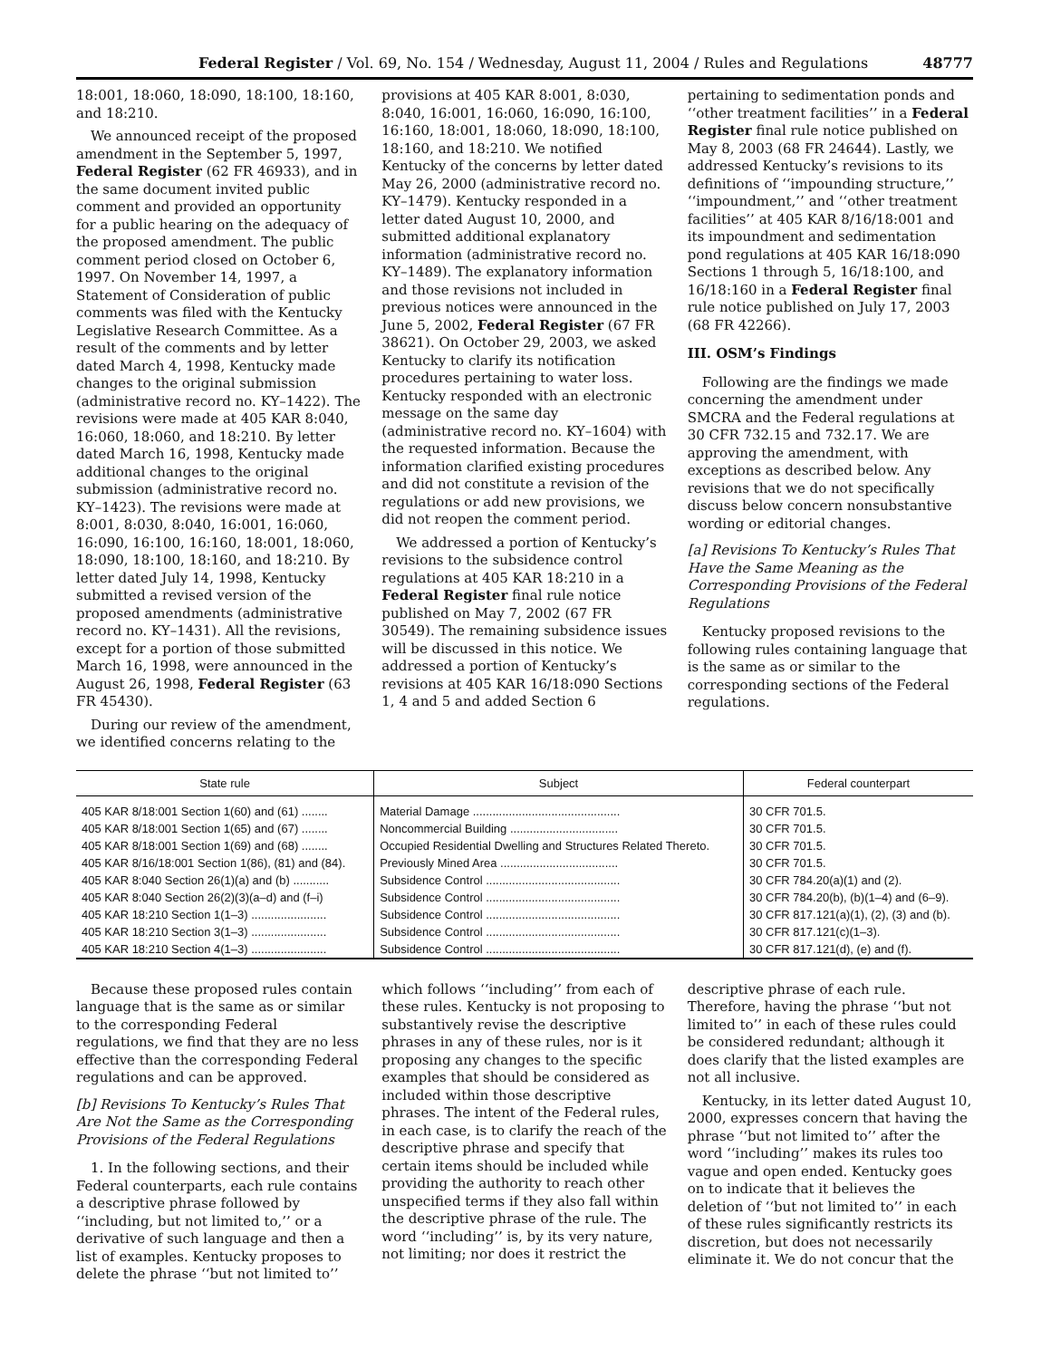Federal Register / Vol. 69, No. 154 / Wednesday, August 11, 2004 / Rules and Regulations 48777
18:001, 18:060, 18:090, 18:100, 18:160, and 18:210.
We announced receipt of the proposed amendment in the September 5, 1997, Federal Register (62 FR 46933), and in the same document invited public comment and provided an opportunity for a public hearing on the adequacy of the proposed amendment. The public comment period closed on October 6, 1997. On November 14, 1997, a Statement of Consideration of public comments was filed with the Kentucky Legislative Research Committee. As a result of the comments and by letter dated March 4, 1998, Kentucky made changes to the original submission (administrative record no. KY–1422). The revisions were made at 405 KAR 8:040, 16:060, 18:060, and 18:210. By letter dated March 16, 1998, Kentucky made additional changes to the original submission (administrative record no. KY–1423). The revisions were made at 8:001, 8:030, 8:040, 16:001, 16:060, 16:090, 16:100, 16:160, 18:001, 18:060, 18:090, 18:100, 18:160, and 18:210. By letter dated July 14, 1998, Kentucky submitted a revised version of the proposed amendments (administrative record no. KY–1431). All the revisions, except for a portion of those submitted March 16, 1998, were announced in the August 26, 1998, Federal Register (63 FR 45430).
During our review of the amendment, we identified concerns relating to the
provisions at 405 KAR 8:001, 8:030, 8:040, 16:001, 16:060, 16:090, 16:100, 16:160, 18:001, 18:060, 18:090, 18:100, 18:160, and 18:210. We notified Kentucky of the concerns by letter dated May 26, 2000 (administrative record no. KY–1479). Kentucky responded in a letter dated August 10, 2000, and submitted additional explanatory information (administrative record no. KY–1489). The explanatory information and those revisions not included in previous notices were announced in the June 5, 2002, Federal Register (67 FR 38621). On October 29, 2003, we asked Kentucky to clarify its notification procedures pertaining to water loss. Kentucky responded with an electronic message on the same day (administrative record no. KY–1604) with the requested information. Because the information clarified existing procedures and did not constitute a revision of the regulations or add new provisions, we did not reopen the comment period.
We addressed a portion of Kentucky’s revisions to the subsidence control regulations at 405 KAR 18:210 in a Federal Register final rule notice published on May 7, 2002 (67 FR 30549). The remaining subsidence issues will be discussed in this notice. We addressed a portion of Kentucky’s revisions at 405 KAR 16/18:090 Sections 1, 4 and 5 and added Section 6
pertaining to sedimentation ponds and ‘‘other treatment facilities’’ in a Federal Register final rule notice published on May 8, 2003 (68 FR 24644). Lastly, we addressed Kentucky’s revisions to its definitions of ‘‘impounding structure,’’ ‘‘impoundment,’’ and ‘‘other treatment facilities’’ at 405 KAR 8/16/18:001 and its impoundment and sedimentation pond regulations at 405 KAR 16/18:090 Sections 1 through 5, 16/18:100, and 16/18:160 in a Federal Register final rule notice published on July 17, 2003 (68 FR 42266).
III. OSM’s Findings
Following are the findings we made concerning the amendment under SMCRA and the Federal regulations at 30 CFR 732.15 and 732.17. We are approving the amendment, with exceptions as described below. Any revisions that we do not specifically discuss below concern nonsubstantive wording or editorial changes.
[a] Revisions To Kentucky’s Rules That Have the Same Meaning as the Corresponding Provisions of the Federal Regulations
Kentucky proposed revisions to the following rules containing language that is the same as or similar to the corresponding sections of the Federal regulations.
| State rule | Subject | Federal counterpart |
| --- | --- | --- |
| 405 KAR 8/18:001 Section 1(60) and (61) ........ | Material Damage ............................................. | 30 CFR 701.5. |
| 405 KAR 8/18:001 Section 1(65) and (67) ........ | Noncommercial Building ................................. | 30 CFR 701.5. |
| 405 KAR 8/18:001 Section 1(69) and (68) ........ | Occupied Residential Dwelling and Structures Related Thereto. | 30 CFR 701.5. |
| 405 KAR 8/16/18:001 Section 1(86), (81) and (84). | Previously Mined Area .................................... | 30 CFR 701.5. |
| 405 KAR 8:040 Section 26(1)(a) and (b) ........... | Subsidence Control ......................................... | 30 CFR 784.20(a)(1) and (2). |
| 405 KAR 8:040 Section 26(2)(3)(a–d) and (f–i) | Subsidence Control ......................................... | 30 CFR 784.20(b), (b)(1–4) and (6–9). |
| 405 KAR 18:210 Section 1(1–3) ....................... | Subsidence Control ......................................... | 30 CFR 817.121(a)(1), (2), (3) and (b). |
| 405 KAR 18:210 Section 3(1–3) ....................... | Subsidence Control ......................................... | 30 CFR 817.121(c)(1–3). |
| 405 KAR 18:210 Section 4(1–3) ....................... | Subsidence Control ......................................... | 30 CFR 817.121(d), (e) and (f). |
Because these proposed rules contain language that is the same as or similar to the corresponding Federal regulations, we find that they are no less effective than the corresponding Federal regulations and can be approved.
[b] Revisions To Kentucky’s Rules That Are Not the Same as the Corresponding Provisions of the Federal Regulations
1. In the following sections, and their Federal counterparts, each rule contains a descriptive phrase followed by ‘‘including, but not limited to,’’ or a derivative of such language and then a list of examples. Kentucky proposes to delete the phrase ‘‘but not limited to’’
which follows ‘‘including’’ from each of these rules. Kentucky is not proposing to substantively revise the descriptive phrases in any of these rules, nor is it proposing any changes to the specific examples that should be considered as included within those descriptive phrases. The intent of the Federal rules, in each case, is to clarify the reach of the descriptive phrase and specify that certain items should be included while providing the authority to reach other unspecified terms if they also fall within the descriptive phrase of the rule. The word ‘‘including’’ is, by its very nature, not limiting; nor does it restrict the
descriptive phrase of each rule. Therefore, having the phrase ‘‘but not limited to’’ in each of these rules could be considered redundant; although it does clarify that the listed examples are not all inclusive.
Kentucky, in its letter dated August 10, 2000, expresses concern that having the phrase ‘‘but not limited to’’ after the word ‘‘including’’ makes its rules too vague and open ended. Kentucky goes on to indicate that it believes the deletion of ‘‘but not limited to’’ in each of these rules significantly restricts its discretion, but does not necessarily eliminate it. We do not concur that the